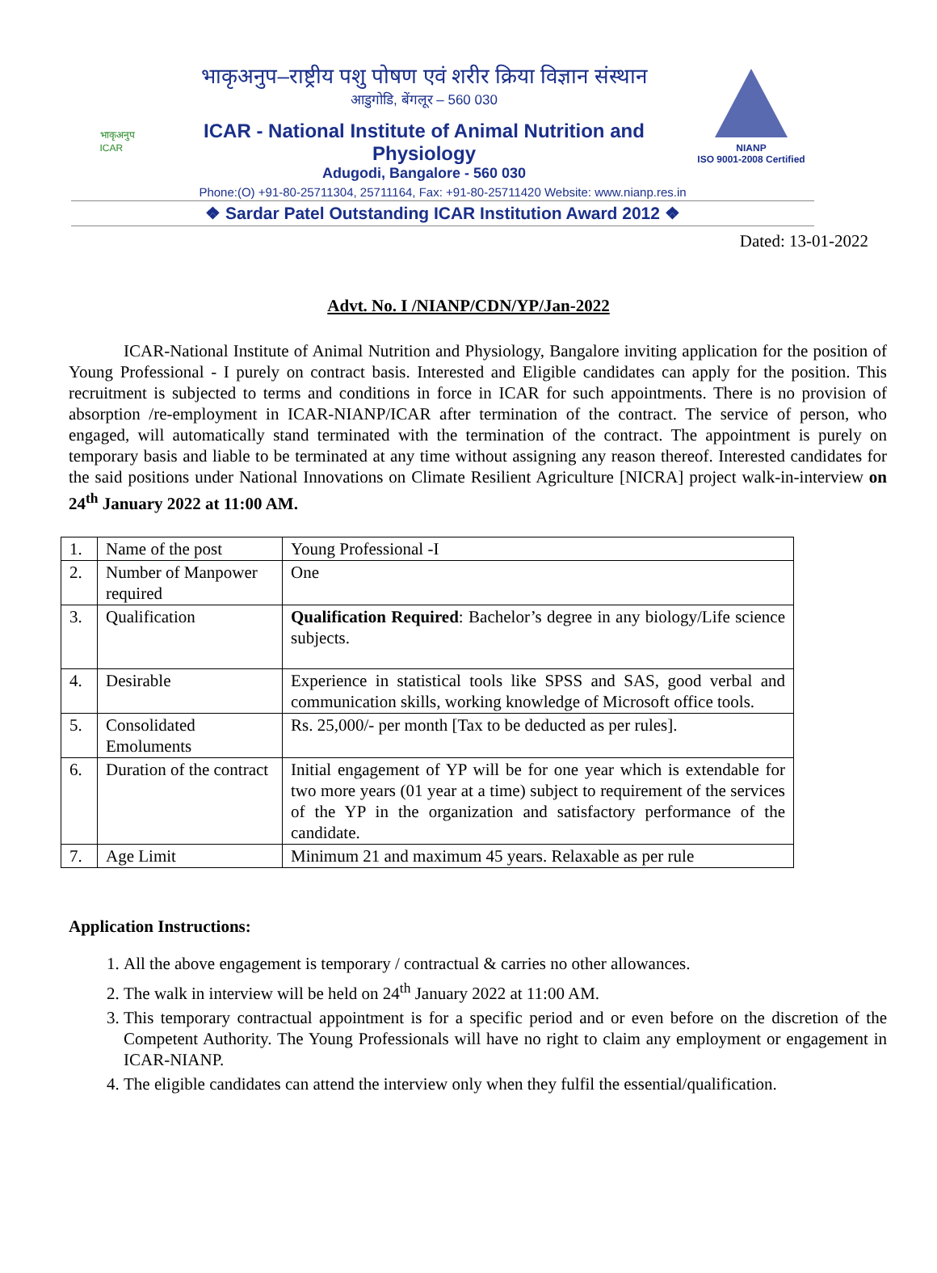भाकृअनुप
ICAR
भाकृअनुप–राष्ट्रीय पशु पोषण एवं शरीर क्रिया विज्ञान संस्थान
आडुगोडि, बेंगलूर – 560 030
ICAR - National Institute of Animal Nutrition and Physiology
Adugodi, Bangalore - 560 030
NIANP
ISO 9001-2008 Certified
Phone:(O) +91-80-25711304, 25711164, Fax: +91-80-25711420 Website: www.nianp.res.in
❖ Sardar Patel Outstanding ICAR Institution Award 2012 ❖
Dated: 13-01-2022
Advt. No. I /NIANP/CDN/YP/Jan-2022
ICAR-National Institute of Animal Nutrition and Physiology, Bangalore inviting application for the position of Young Professional - I purely on contract basis. Interested and Eligible candidates can apply for the position. This recruitment is subjected to terms and conditions in force in ICAR for such appointments. There is no provision of absorption /re-employment in ICAR-NIANP/ICAR after termination of the contract. The service of person, who engaged, will automatically stand terminated with the termination of the contract. The appointment is purely on temporary basis and liable to be terminated at any time without assigning any reason thereof. Interested candidates for the said positions under National Innovations on Climate Resilient Agriculture [NICRA] project walk-in-interview on 24<sup>th</sup> January 2022 at 11:00 AM.
| 1. | Name of the post | Young Professional -I |
| 2. | Number of Manpower required | One |
| 3. | Qualification | Qualification Required : Bachelor’s degree in any biology/Life science subjects. |
| 4. | Desirable | Experience in statistical tools like SPSS and SAS, good verbal and communication skills, working knowledge of Microsoft office tools. |
| 5. | Consolidated Emoluments | Rs. 25,000/- per month [Tax to be deducted as per rules]. |
| 6. | Duration of the contract | Initial engagement of YP will be for one year which is extendable for two more years (01 year at a time) subject to requirement of the services of the YP in the organization and satisfactory performance of the candidate. |
| 7. | Age Limit | Minimum 21 and maximum 45 years. Relaxable as per rule |
Application Instructions:
1. All the above engagement is temporary / contractual & carries no other allowances.
2. The walk in interview will be held on 24<sup>th</sup> January 2022 at 11:00 AM.
3. This temporary contractual appointment is for a specific period and or even before on the discretion of the Competent Authority. The Young Professionals will have no right to claim any employment or engagement in ICAR-NIANP.
4. The eligible candidates can attend the interview only when they fulfil the essential/qualification.